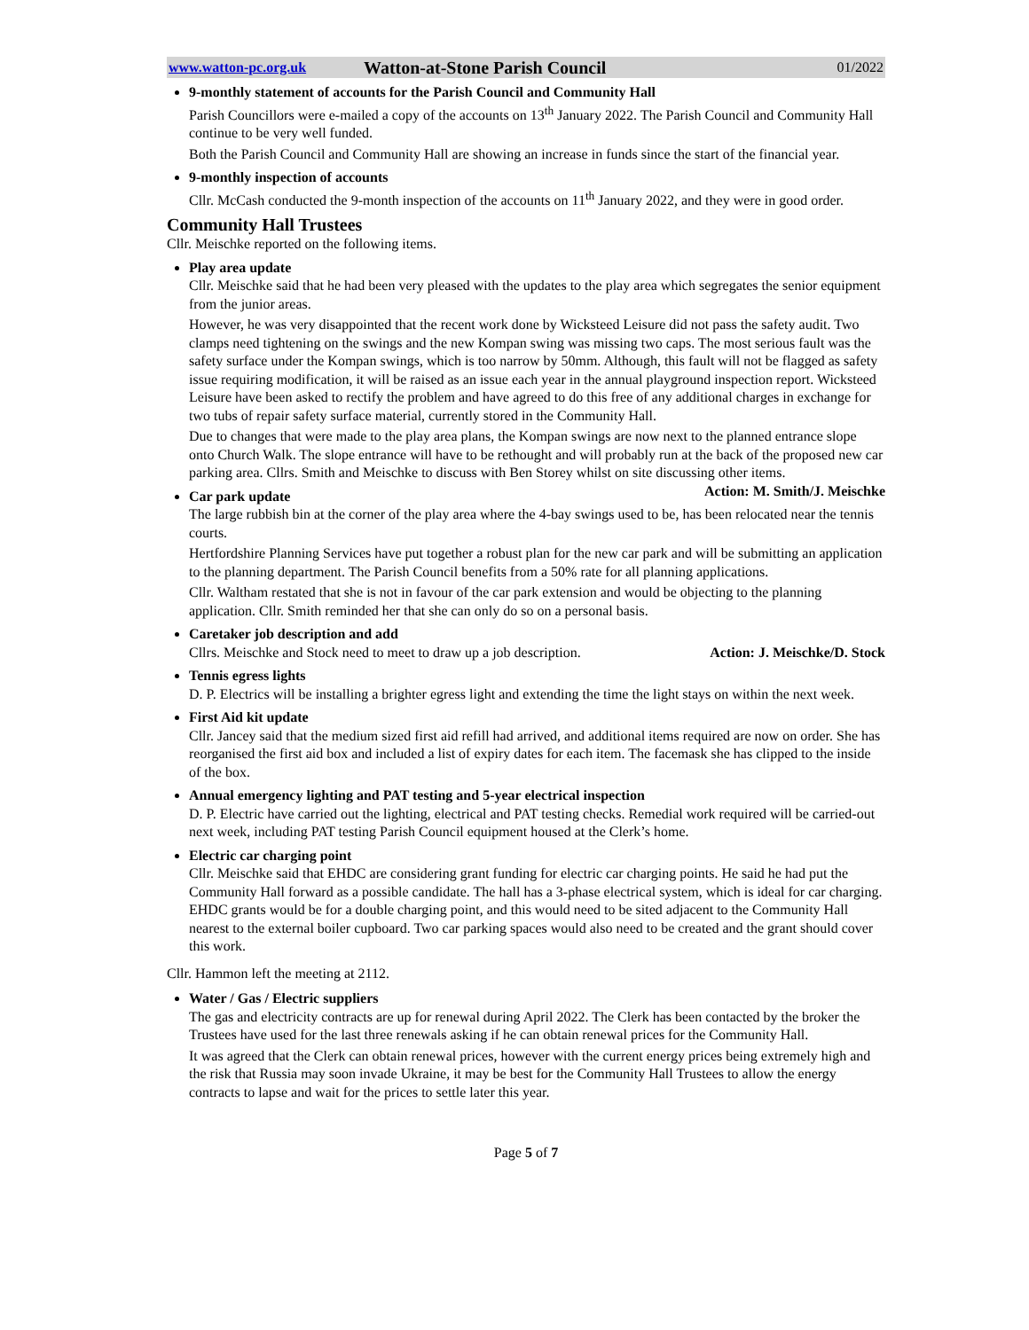www.watton-pc.org.uk Watton-at-Stone Parish Council 01/2022
9-monthly statement of accounts for the Parish Council and Community Hall
Parish Councillors were e-mailed a copy of the accounts on 13<sup>th</sup> January 2022. The Parish Council and Community Hall continue to be very well funded.
Both the Parish Council and Community Hall are showing an increase in funds since the start of the financial year.
9-monthly inspection of accounts
Cllr. McCash conducted the 9-month inspection of the accounts on 11<sup>th</sup> January 2022, and they were in good order.
Community Hall Trustees
Cllr. Meischke reported on the following items.
Play area update
Cllr. Meischke said that he had been very pleased with the updates to the play area which segregates the senior equipment from the junior areas.
However, he was very disappointed that the recent work done by Wicksteed Leisure did not pass the safety audit. Two clamps need tightening on the swings and the new Kompan swing was missing two caps. The most serious fault was the safety surface under the Kompan swings, which is too narrow by 50mm. Although, this fault will not be flagged as safety issue requiring modification, it will be raised as an issue each year in the annual playground inspection report. Wicksteed Leisure have been asked to rectify the problem and have agreed to do this free of any additional charges in exchange for two tubs of repair safety surface material, currently stored in the Community Hall.
Due to changes that were made to the play area plans, the Kompan swings are now next to the planned entrance slope onto Church Walk. The slope entrance will have to be rethought and will probably run at the back of the proposed new car parking area. Cllrs. Smith and Meischke to discuss with Ben Storey whilst on site discussing other items. Action: M. Smith/J. Meischke
Car park update
The large rubbish bin at the corner of the play area where the 4-bay swings used to be, has been relocated near the tennis courts.
Hertfordshire Planning Services have put together a robust plan for the new car park and will be submitting an application to the planning department. The Parish Council benefits from a 50% rate for all planning applications.
Cllr. Waltham restated that she is not in favour of the car park extension and would be objecting to the planning application. Cllr. Smith reminded her that she can only do so on a personal basis.
Caretaker job description and add
Cllrs. Meischke and Stock need to meet to draw up a job description. Action: J. Meischke/D. Stock
Tennis egress lights
D. P. Electrics will be installing a brighter egress light and extending the time the light stays on within the next week.
First Aid kit update
Cllr. Jancey said that the medium sized first aid refill had arrived, and additional items required are now on order. She has reorganised the first aid box and included a list of expiry dates for each item. The facemask she has clipped to the inside of the box.
Annual emergency lighting and PAT testing and 5-year electrical inspection
D. P. Electric have carried out the lighting, electrical and PAT testing checks. Remedial work required will be carried-out next week, including PAT testing Parish Council equipment housed at the Clerk’s home.
Electric car charging point
Cllr. Meischke said that EHDC are considering grant funding for electric car charging points. He said he had put the Community Hall forward as a possible candidate. The hall has a 3-phase electrical system, which is ideal for car charging. EHDC grants would be for a double charging point, and this would need to be sited adjacent to the Community Hall nearest to the external boiler cupboard. Two car parking spaces would also need to be created and the grant should cover this work.
Cllr. Hammon left the meeting at 2112.
Water / Gas / Electric suppliers
The gas and electricity contracts are up for renewal during April 2022. The Clerk has been contacted by the broker the Trustees have used for the last three renewals asking if he can obtain renewal prices for the Community Hall.
It was agreed that the Clerk can obtain renewal prices, however with the current energy prices being extremely high and the risk that Russia may soon invade Ukraine, it may be best for the Community Hall Trustees to allow the energy contracts to lapse and wait for the prices to settle later this year.
Page 5 of 7